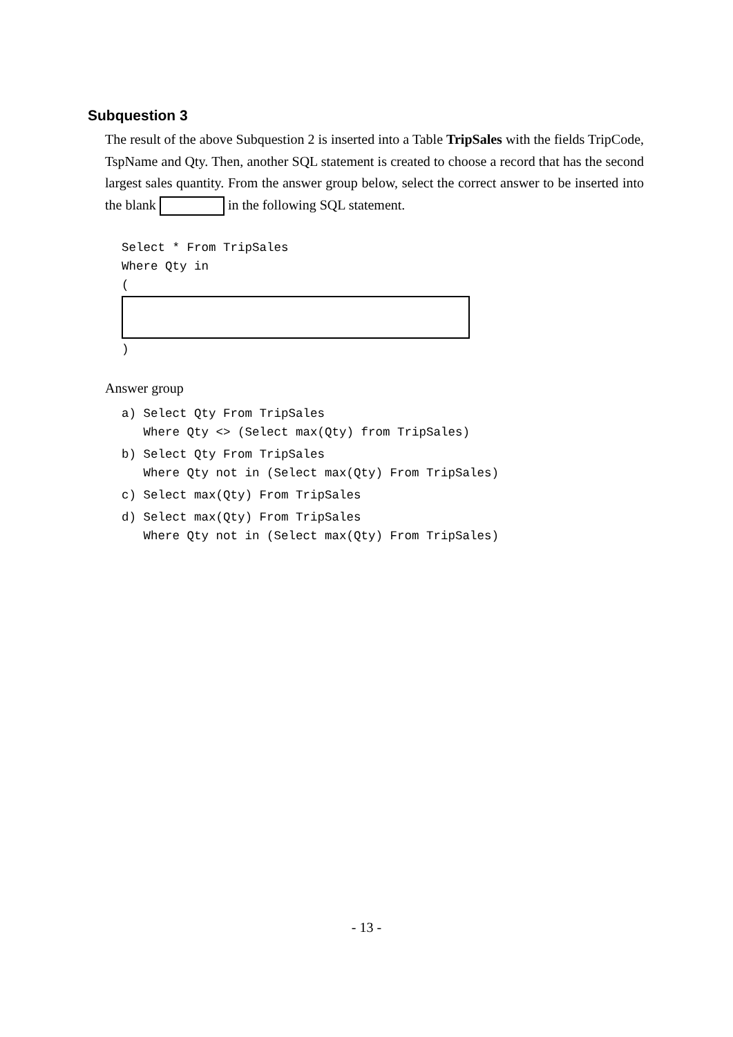Subquestion 3
The result of the above Subquestion 2 is inserted into a Table TripSales with the fields TripCode, TspName and Qty. Then, another SQL statement is created to choose a record that has the second largest sales quantity. From the answer group below, select the correct answer to be inserted into the blank in the following SQL statement.
Select * From TripSales
Where Qty in
(
)
Answer group
a) Select Qty From TripSales
   Where Qty <> (Select max(Qty) from TripSales)
b) Select Qty From TripSales
   Where Qty not in (Select max(Qty) From TripSales)
c) Select max(Qty) From TripSales
d) Select max(Qty) From TripSales
   Where Qty not in (Select max(Qty) From TripSales)
- 13 -